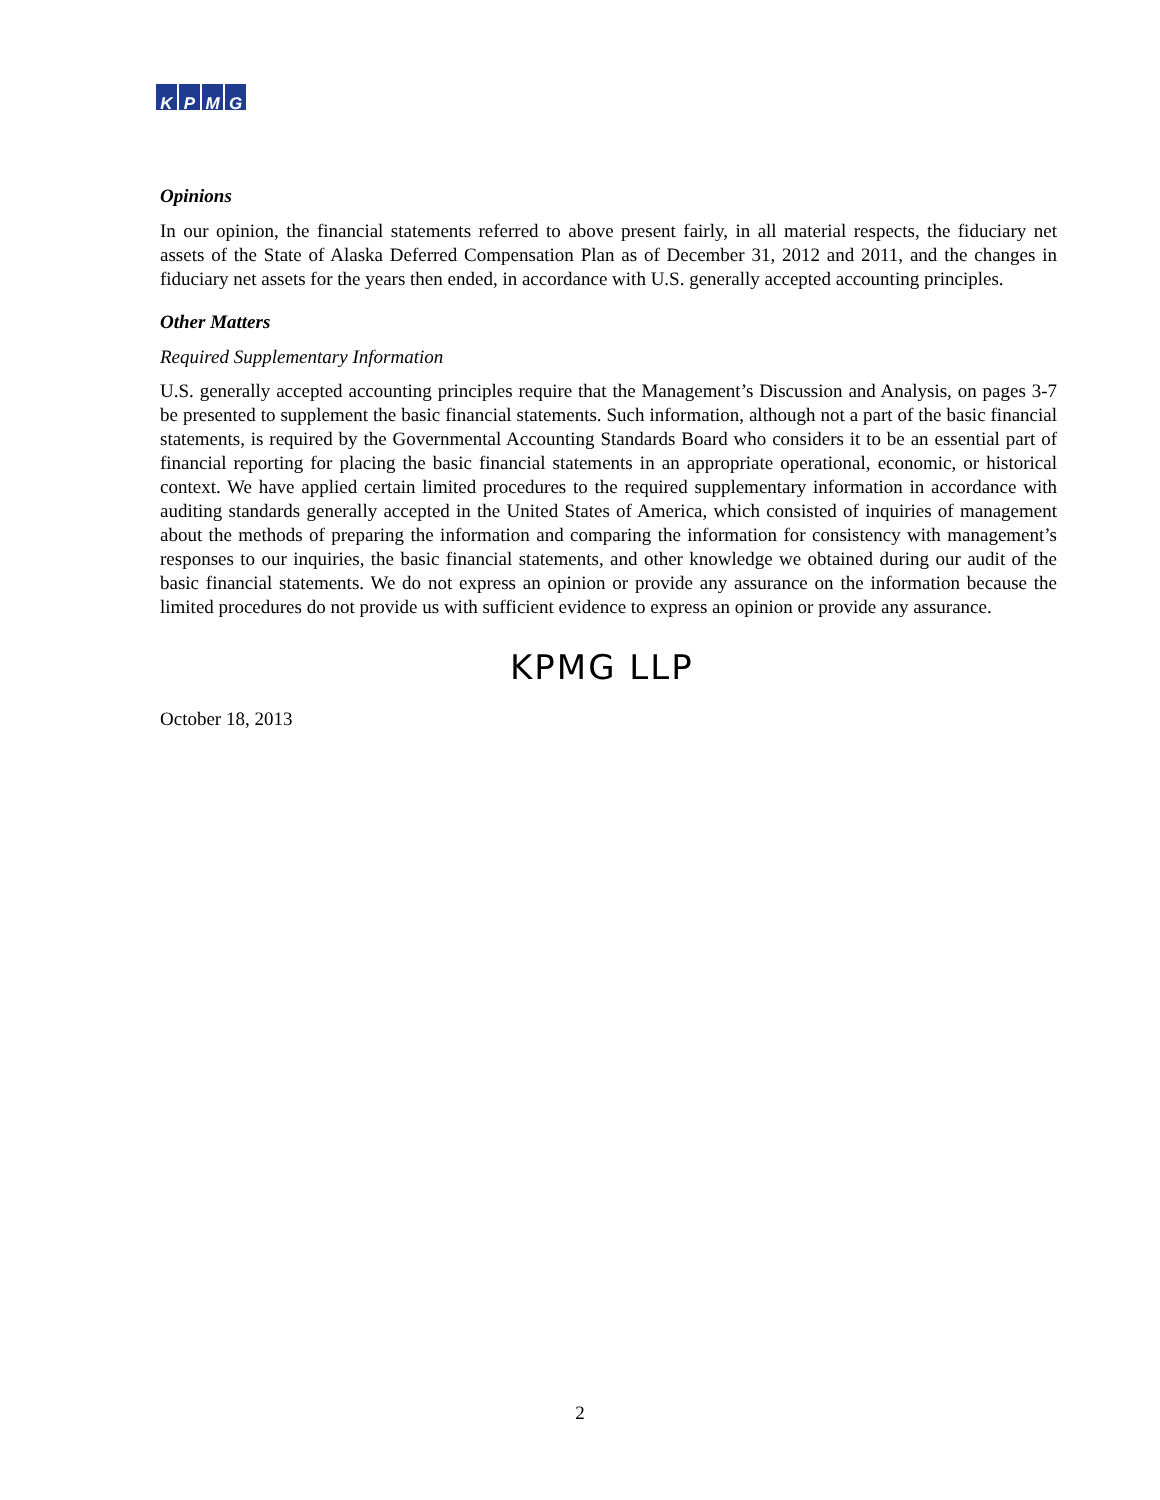K P M G
Opinions
In our opinion, the financial statements referred to above present fairly, in all material respects, the fiduciary net assets of the State of Alaska Deferred Compensation Plan as of December 31, 2012 and 2011, and the changes in fiduciary net assets for the years then ended, in accordance with U.S. generally accepted accounting principles.
Other Matters
Required Supplementary Information
U.S. generally accepted accounting principles require that the Management’s Discussion and Analysis, on pages 3-7 be presented to supplement the basic financial statements. Such information, although not a part of the basic financial statements, is required by the Governmental Accounting Standards Board who considers it to be an essential part of financial reporting for placing the basic financial statements in an appropriate operational, economic, or historical context. We have applied certain limited procedures to the required supplementary information in accordance with auditing standards generally accepted in the United States of America, which consisted of inquiries of management about the methods of preparing the information and comparing the information for consistency with management’s responses to our inquiries, the basic financial statements, and other knowledge we obtained during our audit of the basic financial statements. We do not express an opinion or provide any assurance on the information because the limited procedures do not provide us with sufficient evidence to express an opinion or provide any assurance.
KPMG LLP
October 18, 2013
2